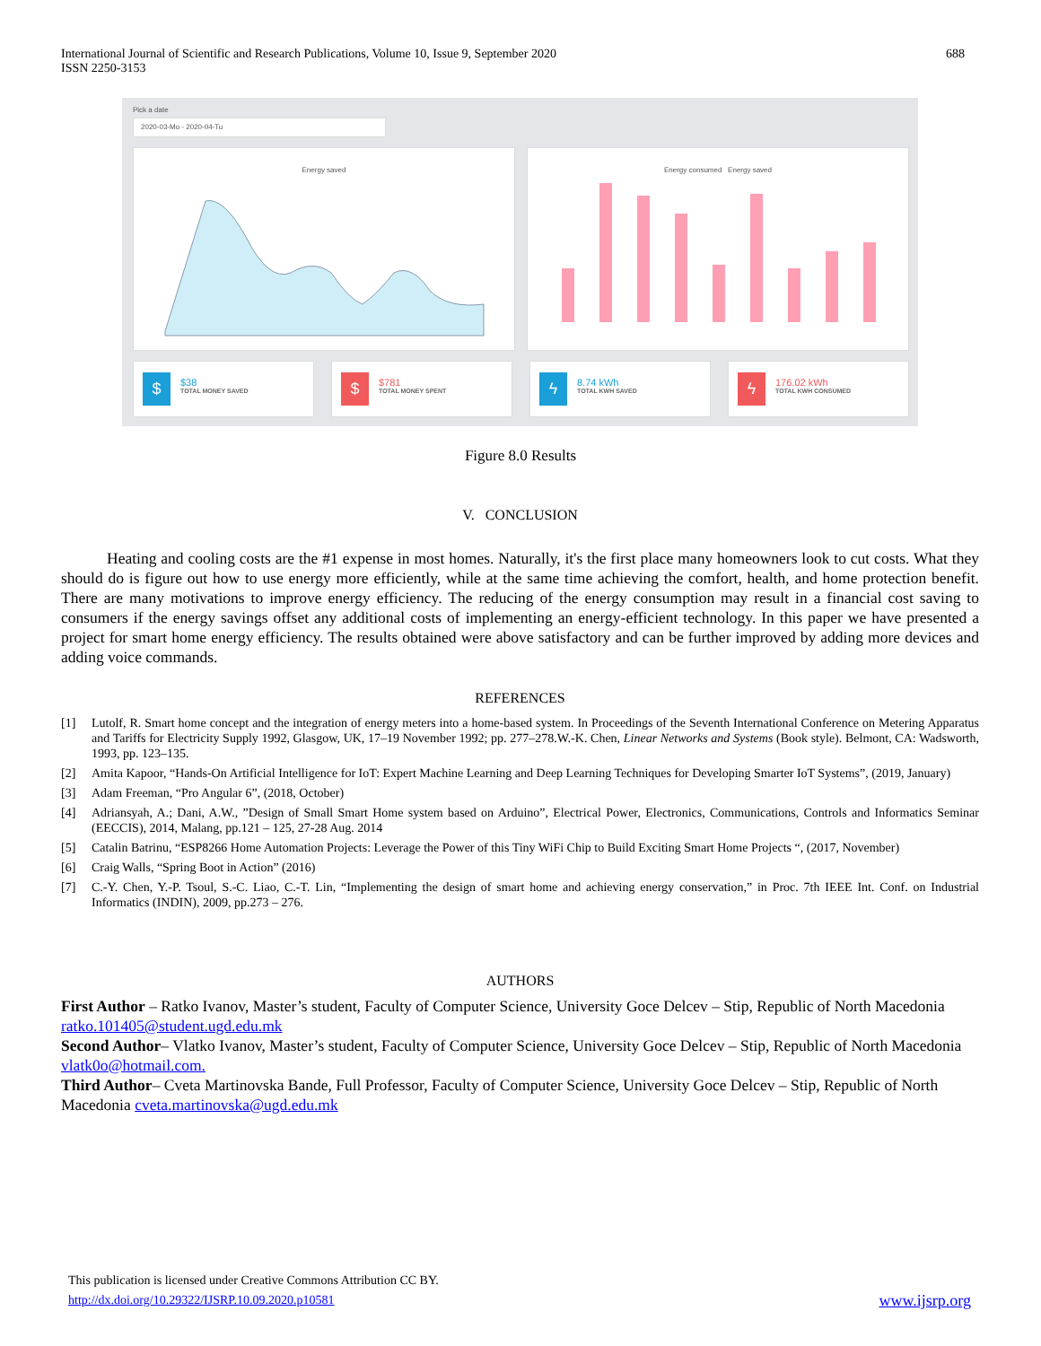International Journal of Scientific and Research Publications, Volume 10, Issue 9, September 2020
ISSN 2250-3153
688
Pick a date
2020-03-Mo - 2020-04-Tu
Energy saved Energy consumed Energy saved
$ $38
TOTAL MONEY SAVED
$ $781
TOTAL MONEY SPENT
ϟ 8.74 kWh
TOTAL KWH SAVED
ϟ 176.02 kWh
TOTAL KWH CONSUMED
Figure 8.0 Results
V. CONCLUSION
Heating and cooling costs are the #1 expense in most homes. Naturally, it's the first place many homeowners look to cut costs. What they should do is figure out how to use energy more efficiently, while at the same time achieving the comfort, health, and home protection benefit. There are many motivations to improve energy efficiency. The reducing of the energy consumption may result in a financial cost saving to consumers if the energy savings offset any additional costs of implementing an energy-efficient technology. In this paper we have presented a project for smart home energy efficiency. The results obtained were above satisfactory and can be further improved by adding more devices and adding voice commands.
REFERENCES
[1] Lutolf, R. Smart home concept and the integration of energy meters into a home-based system. In Proceedings of the Seventh International Conference on Metering Apparatus and Tariffs for Electricity Supply 1992, Glasgow, UK, 17–19 November 1992; pp. 277–278.W.-K. Chen, Linear Networks and Systems (Book style). Belmont, CA: Wadsworth, 1993, pp. 123–135.
[2] Amita Kapoor, “Hands-On Artificial Intelligence for IoT: Expert Machine Learning and Deep Learning Techniques for Developing Smarter IoT Systems”, (2019, January)
[3] Adam Freeman, “Pro Angular 6”, (2018, October)
[4] Adriansyah, A.; Dani, A.W., ”Design of Small Smart Home system based on Arduino”, Electrical Power, Electronics, Communications, Controls and Informatics Seminar (EECCIS), 2014, Malang, pp.121 – 125, 27-28 Aug. 2014
[5] Catalin Batrinu, “ESP8266 Home Automation Projects: Leverage the Power of this Tiny WiFi Chip to Build Exciting Smart Home Projects “, (2017, November)
[6] Craig Walls, “Spring Boot in Action” (2016)
[7] C.-Y. Chen, Y.-P. Tsoul, S.-C. Liao, C.-T. Lin, “Implementing the design of smart home and achieving energy conservation,” in Proc. 7th IEEE Int. Conf. on Industrial Informatics (INDIN), 2009, pp.273 – 276.
AUTHORS
First Author – Ratko Ivanov, Master’s student, Faculty of Computer Science, University Goce Delcev – Stip, Republic of North Macedonia ratko.101405@student.ugd.edu.mk
Second Author– Vlatko Ivanov, Master’s student, Faculty of Computer Science, University Goce Delcev – Stip, Republic of North Macedonia vlatk0o@hotmail.com.
Third Author– Cveta Martinovska Bande, Full Professor, Faculty of Computer Science, University Goce Delcev – Stip, Republic of North Macedonia cveta.martinovska@ugd.edu.mk
This publication is licensed under Creative Commons Attribution CC BY.
http://dx.doi.org/10.29322/IJSRP.10.09.2020.p10581 www.ijsrp.org